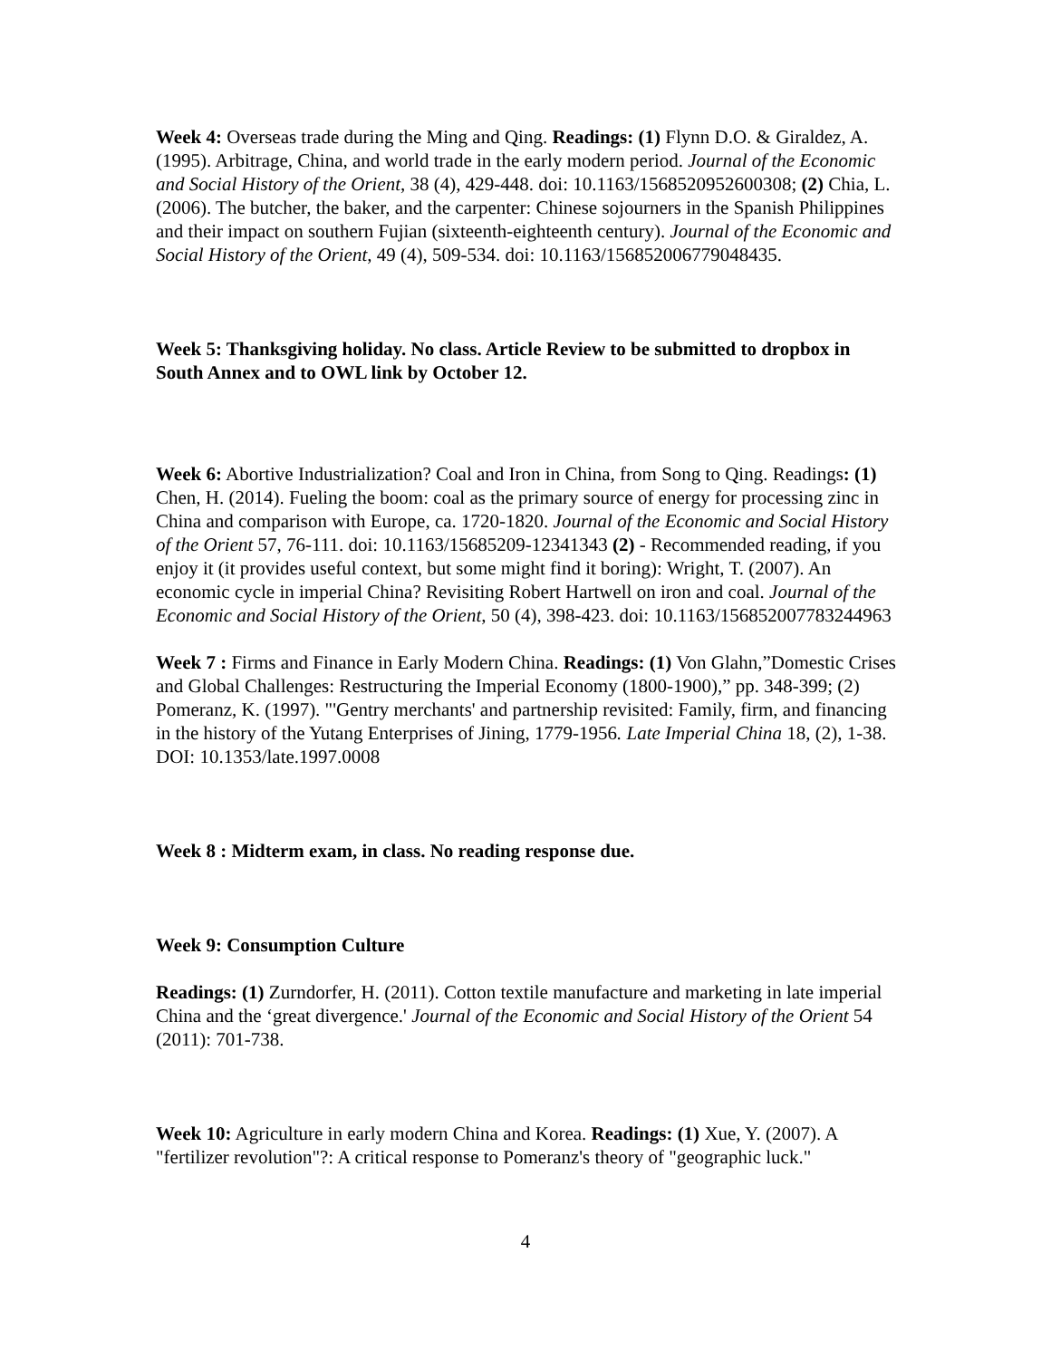Week 4: Overseas trade during the Ming and Qing. Readings: (1) Flynn D.O. & Giraldez, A. (1995). Arbitrage, China, and world trade in the early modern period. Journal of the Economic and Social History of the Orient, 38 (4), 429-448. doi: 10.1163/1568520952600308; (2) Chia, L. (2006). The butcher, the baker, and the carpenter: Chinese sojourners in the Spanish Philippines and their impact on southern Fujian (sixteenth-eighteenth century). Journal of the Economic and Social History of the Orient, 49 (4), 509-534. doi: 10.1163/156852006779048435.
Week 5: Thanksgiving holiday. No class. Article Review to be submitted to dropbox in South Annex and to OWL link by October 12.
Week 6: Abortive Industrialization? Coal and Iron in China, from Song to Qing. Readings: (1) Chen, H. (2014). Fueling the boom: coal as the primary source of energy for processing zinc in China and comparison with Europe, ca. 1720-1820. Journal of the Economic and Social History of the Orient 57, 76-111. doi: 10.1163/15685209-12341343 (2) - Recommended reading, if you enjoy it (it provides useful context, but some might find it boring): Wright, T. (2007). An economic cycle in imperial China? Revisiting Robert Hartwell on iron and coal. Journal of the Economic and Social History of the Orient, 50 (4), 398-423. doi: 10.1163/156852007783244963
Week 7 : Firms and Finance in Early Modern China. Readings: (1) Von Glahn,”Domestic Crises and Global Challenges: Restructuring the Imperial Economy (1800-1900),” pp. 348-399; (2) Pomeranz, K. (1997). "'Gentry merchants' and partnership revisited: Family, firm, and financing in the history of the Yutang Enterprises of Jining, 1779-1956. Late Imperial China 18, (2), 1-38. DOI: 10.1353/late.1997.0008
Week 8 : Midterm exam, in class. No reading response due.
Week 9: Consumption Culture
Readings: (1) Zurndorfer, H. (2011). Cotton textile manufacture and marketing in late imperial China and the ‘great divergence.' Journal of the Economic and Social History of the Orient 54 (2011): 701-738.
Week 10: Agriculture in early modern China and Korea. Readings: (1) Xue, Y. (2007). A "fertilizer revolution"?: A critical response to Pomeranz's theory of "geographic luck."
4